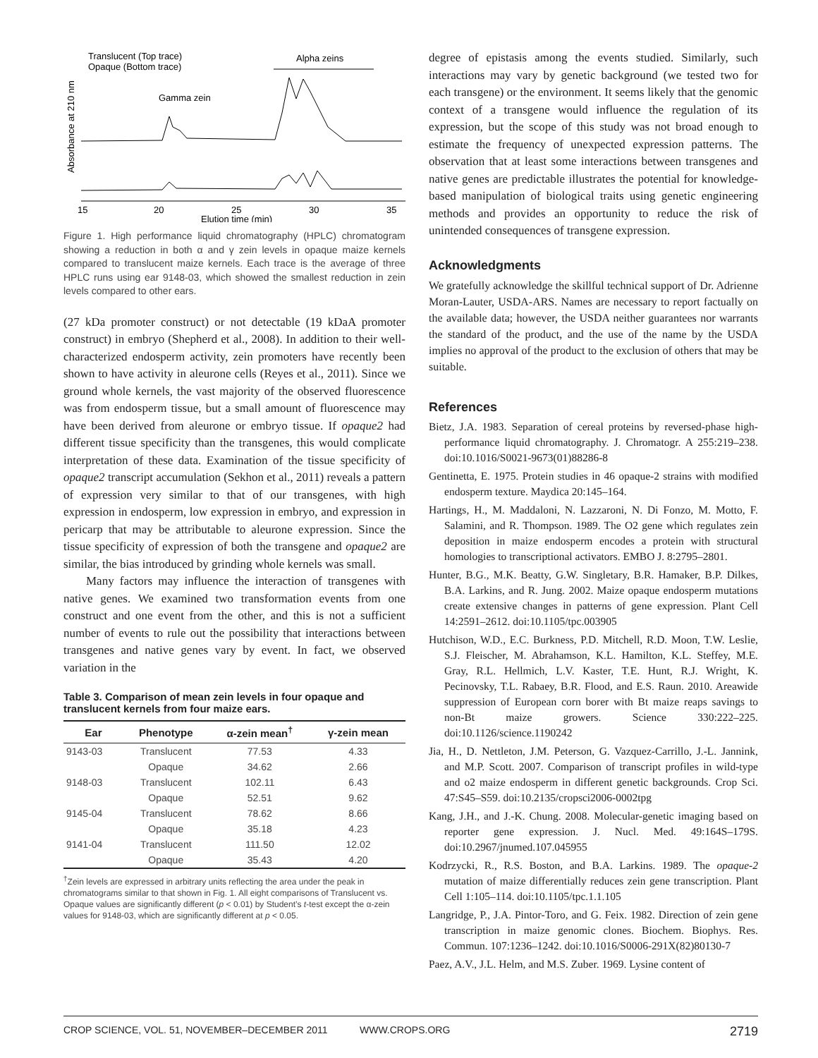Translucent (Top trace)
Opaque (Bottom trace)
Alpha zeins
Gamma zein
Absorbance at 210 nm
15
20
25
30
35
Elution time (min)
Figure 1. High performance liquid chromatography (HPLC) chromatogram showing a reduction in both α and γ zein levels in opaque maize kernels compared to translucent maize kernels. Each trace is the average of three HPLC runs using ear 9148-03, which showed the smallest reduction in zein levels compared to other ears.
(27 kDa promoter construct) or not detectable (19 kDaA promoter construct) in embryo (Shepherd et al., 2008). In addition to their well-characterized endosperm activity, zein promoters have recently been shown to have activity in aleurone cells (Reyes et al., 2011). Since we ground whole kernels, the vast majority of the observed fluorescence was from endosperm tissue, but a small amount of fluorescence may have been derived from aleurone or embryo tissue. If opaque2 had different tissue specificity than the transgenes, this would complicate interpretation of these data. Examination of the tissue specificity of opaque2 transcript accumulation (Sekhon et al., 2011) reveals a pattern of expression very similar to that of our transgenes, with high expression in endosperm, low expression in embryo, and expression in pericarp that may be attributable to aleurone expression. Since the tissue specificity of expression of both the transgene and opaque2 are similar, the bias introduced by grinding whole kernels was small.
Many factors may influence the interaction of transgenes with native genes. We examined two transformation events from one construct and one event from the other, and this is not a sufficient number of events to rule out the possibility that interactions between transgenes and native genes vary by event. In fact, we observed variation in the
Table 3. Comparison of mean zein levels in four opaque and translucent kernels from four maize ears.
| Ear | Phenotype | α-zein mean<sup>†</sup> | γ-zein mean |
| --- | --- | --- | --- |
| 9143-03 | Translucent | 77.53 | 4.33 |
| | Opaque | 34.62 | 2.66 |
| 9148-03 | Translucent | 102.11 | 6.43 |
| | Opaque | 52.51 | 9.62 |
| 9145-04 | Translucent | 78.62 | 8.66 |
| | Opaque | 35.18 | 4.23 |
| 9141-04 | Translucent | 111.50 | 12.02 |
| | Opaque | 35.43 | 4.20 |
<sup>†</sup> Zein levels are expressed in arbitrary units reflecting the area under the peak in chromatograms similar to that shown in Fig. 1. All eight comparisons of Translucent vs. Opaque values are significantly different (p < 0.01) by Student’s t-test except the α-zein values for 9148-03, which are significantly different at p < 0.05.
degree of epistasis among the events studied. Similarly, such interactions may vary by genetic background (we tested two for each transgene) or the environment. It seems likely that the genomic context of a transgene would influence the regulation of its expression, but the scope of this study was not broad enough to estimate the frequency of unexpected expression patterns. The observation that at least some interactions between transgenes and native genes are predictable illustrates the potential for knowledge-based manipulation of biological traits using genetic engineering methods and provides an opportunity to reduce the risk of unintended consequences of transgene expression.
Acknowledgments
We gratefully acknowledge the skillful technical support of Dr. Adrienne Moran-Lauter, USDA-ARS. Names are necessary to report factually on the available data; however, the USDA neither guarantees nor warrants the standard of the product, and the use of the name by the USDA implies no approval of the product to the exclusion of others that may be suitable.
References
Bietz, J.A. 1983. Separation of cereal proteins by reversed-phase high-performance liquid chromatography. J. Chromatogr. A 255:219–238. doi:10.1016/S0021-9673(01)88286-8
Gentinetta, E. 1975. Protein studies in 46 opaque-2 strains with modified endosperm texture. Maydica 20:145–164.
Hartings, H., M. Maddaloni, N. Lazzaroni, N. Di Fonzo, M. Motto, F. Salamini, and R. Thompson. 1989. The O2 gene which regulates zein deposition in maize endosperm encodes a protein with structural homologies to transcriptional activators. EMBO J. 8:2795–2801.
Hunter, B.G., M.K. Beatty, G.W. Singletary, B.R. Hamaker, B.P. Dilkes, B.A. Larkins, and R. Jung. 2002. Maize opaque endosperm mutations create extensive changes in patterns of gene expression. Plant Cell 14:2591–2612. doi:10.1105/tpc.003905
Hutchison, W.D., E.C. Burkness, P.D. Mitchell, R.D. Moon, T.W. Leslie, S.J. Fleischer, M. Abrahamson, K.L. Hamilton, K.L. Steffey, M.E. Gray, R.L. Hellmich, L.V. Kaster, T.E. Hunt, R.J. Wright, K. Pecinovsky, T.L. Rabaey, B.R. Flood, and E.S. Raun. 2010. Areawide suppression of European corn borer with Bt maize reaps savings to non-Bt maize growers. Science 330:222–225. doi:10.1126/science.1190242
Jia, H., D. Nettleton, J.M. Peterson, G. Vazquez-Carrillo, J.-L. Jannink, and M.P. Scott. 2007. Comparison of transcript profiles in wild-type and o2 maize endosperm in different genetic backgrounds. Crop Sci. 47:S45–S59. doi:10.2135/cropsci2006-0002tpg
Kang, J.H., and J.-K. Chung. 2008. Molecular-genetic imaging based on reporter gene expression. J. Nucl. Med. 49:164S–179S. doi:10.2967/jnumed.107.045955
Kodrzycki, R., R.S. Boston, and B.A. Larkins. 1989. The opaque-2 mutation of maize differentially reduces zein gene transcription. Plant Cell 1:105–114. doi:10.1105/tpc.1.1.105
Langridge, P., J.A. Pintor-Toro, and G. Feix. 1982. Direction of zein gene transcription in maize genomic clones. Biochem. Biophys. Res. Commun. 107:1236–1242. doi:10.1016/S0006-291X(82)80130-7
Paez, A.V., J.L. Helm, and M.S. Zuber. 1969. Lysine content of
CROP SCIENCE, VOL. 51, NOVEMBER–DECEMBER 2011 WWW.CROPS.ORG 2719